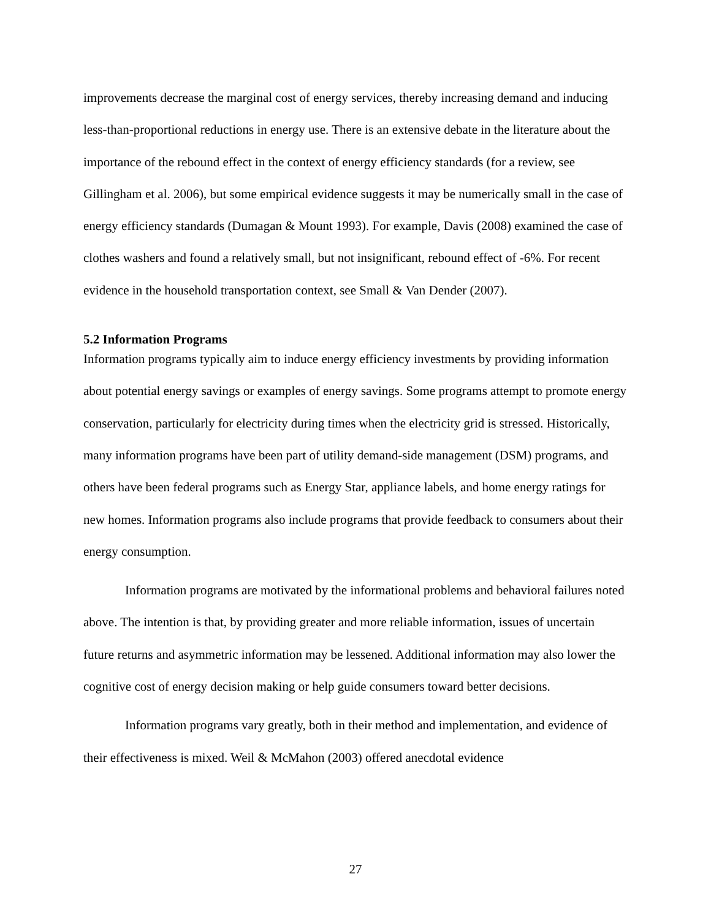improvements decrease the marginal cost of energy services, thereby increasing demand and inducing less-than-proportional reductions in energy use. There is an extensive debate in the literature about the importance of the rebound effect in the context of energy efficiency standards (for a review, see Gillingham et al. 2006), but some empirical evidence suggests it may be numerically small in the case of energy efficiency standards (Dumagan & Mount 1993). For example, Davis (2008) examined the case of clothes washers and found a relatively small, but not insignificant, rebound effect of -6%. For recent evidence in the household transportation context, see Small & Van Dender (2007).
5.2 Information Programs
Information programs typically aim to induce energy efficiency investments by providing information about potential energy savings or examples of energy savings. Some programs attempt to promote energy conservation, particularly for electricity during times when the electricity grid is stressed. Historically, many information programs have been part of utility demand-side management (DSM) programs, and others have been federal programs such as Energy Star, appliance labels, and home energy ratings for new homes. Information programs also include programs that provide feedback to consumers about their energy consumption.
Information programs are motivated by the informational problems and behavioral failures noted above. The intention is that, by providing greater and more reliable information, issues of uncertain future returns and asymmetric information may be lessened. Additional information may also lower the cognitive cost of energy decision making or help guide consumers toward better decisions.
Information programs vary greatly, both in their method and implementation, and evidence of their effectiveness is mixed. Weil & McMahon (2003) offered anecdotal evidence
27